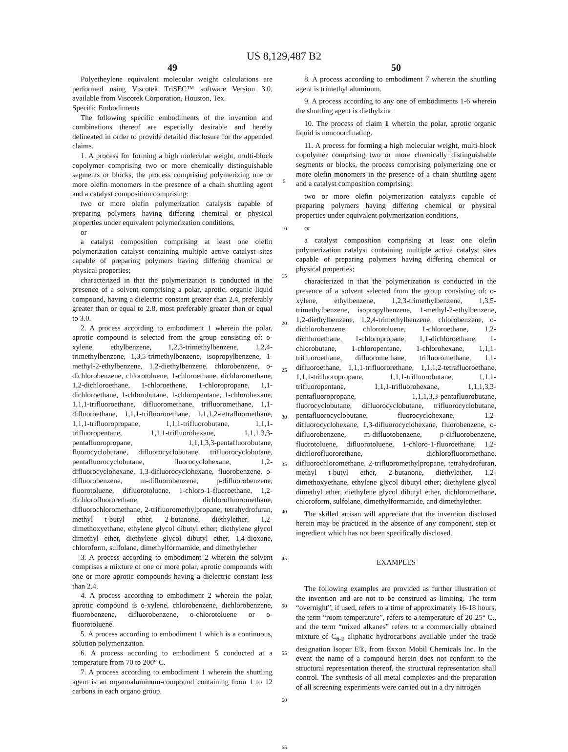US 8,129,487 B2
49
Polyetheylene equivalent molecular weight calculations are performed using Viscotek TriSEC™ software Version 3.0, available from Viscotek Corporation, Houston, Tex.
Specific Embodiments
The following specific embodiments of the invention and combinations thereof are especially desirable and hereby delineated in order to provide detailed disclosure for the appended claims.
1. A process for forming a high molecular weight, multi-block copolymer comprising two or more chemically distinguishable segments or blocks, the process comprising polymerizing one or more olefin monomers in the presence of a chain shuttling agent and a catalyst composition comprising:
two or more olefin polymerization catalysts capable of preparing polymers having differing chemical or physical properties under equivalent polymerization conditions,
or
a catalyst composition comprising at least one olefin polymerization catalyst containing multiple active catalyst sites capable of preparing polymers having differing chemical or physical properties;
characterized in that the polymerization is conducted in the presence of a solvent comprising a polar, aprotic, organic liquid compound, having a dielectric constant greater than 2.4, preferably greater than or equal to 2.8, most preferably greater than or equal to 3.0.
2. A process according to embodiment 1 wherein the polar, aprotic compound is selected from the group consisting of: o-xylene, ethylbenzene, 1,2,3-trimethylbenzene, 1,2,4-trimethylbenzene, 1,3,5-trimethylbenzene, isopropylbenzene, 1-methyl-2-ethylbenzene, 1,2-diethylbenzene, chlorobenzene, o-dichlorobenzene, chlorotoluene, 1-chloroethane, dichloromethane, 1,2-dichloroethane, 1-chloroethene, 1-chloropropane, 1,1-dichloroethane, 1-chlorobutane, 1-chloropentane, 1-chlorohexane, 1,1,1-trifluoroethane, difluoromethane, trifluoromethane, 1,1-difluoroethane, 1,1,1-trifluororethane, 1,1,1,2-tetrafluoroethane, 1,1,1-trifluoropropane, 1,1,1-trifluorobutane, 1,1,1-trifluoropentane, 1,1,1-trifluorohexane, 1,1,1,3,3-pentafluoropropane, 1,1,1,3,3-pentafluorobutane, fluorocyclobutane, difluorocyclobutane, trifluorocyclobutane, pentafluorocyclobutane, fluorocyclohexane, 1,2-difluorocyclohexane, 1,3-difluorocyclohexane, fluorobenzene, o-difluorobenzene, m-difluorobenzene, p-difluorobenzene, fluorotoluene, difluorotoluene, 1-chloro-1-fluoroethane, 1,2-dichlorofluororethane, dichlorofluoromethane, difluorochloromethane, 2-trifluoromethylpropane, tetrahydrofuran, methyl t-butyl ether, 2-butanone, diethylether, 1,2-dimethoxyethane, ethylene glycol dibutyl ether; diethylene glycol dimethyl ether, diethylene glycol dibutyl ether, 1,4-dioxane, chloroform, sulfolane, dimethylformamide, and dimethylether
3. A process according to embodiment 2 wherein the solvent comprises a mixture of one or more polar, aprotic compounds with one or more aprotic compounds having a dielectric constant less than 2.4.
4. A process according to embodiment 2 wherein the polar, aprotic compound is o-xylene, chlorobenzene, dichlorobenzene, fluorobenzene, difluorobenzene, o-chlorotoluene or o-fluorotoluene.
5. A process according to embodiment 1 which is a continuous, solution polymerization.
6. A process according to embodiment 5 conducted at a temperature from 70 to 200° C.
7. A process according to embodiment 1 wherein the shuttling agent is an organoaluminum-compound containing from 1 to 12 carbons in each organo group.
5
10
15
20
25
30
35
40
45
50
55
60
65
50
8. A process according to embodiment 7 wherein the shuttling agent is trimethyl aluminum.
9. A process according to any one of embodiments 1-6 wherein the shuttling agent is diethylzinc
10. The process of claim 1 wherein the polar, aprotic organic liquid is noncoordinating.
11. A process for forming a high molecular weight, multi-block copolymer comprising two or more chemically distinguishable segments or blocks, the process comprising polymerizing one or more olefin monomers in the presence of a chain shuttling agent and a catalyst composition comprising:
two or more olefin polymerization catalysts capable of preparing polymers having differing chemical or physical properties under equivalent polymerization conditions,
or
a catalyst composition comprising at least one olefin polymerization catalyst containing multiple active catalyst sites capable of preparing polymers having differing chemical or physical properties;
characterized in that the polymerization is conducted in the presence of a solvent selected from the group consisting of: o-xylene, ethylbenzene, 1,2,3-trimethylbenzene, 1,3,5-trimethylbenzene, isopropylbenzene, 1-methyl-2-ethylbenzene, 1,2-diethylbenzene, 1,2,4-trimethylbenzene, chlorobenzene, o-dichlorobenzene, chlorotoluene, 1-chloroethane, 1,2-dichloroethane, 1-chloropropane, 1,1-dichloroethane, 1-chlorobutane, 1-chloropentane, 1-chlorohexane, 1,1,1-trifluoroethane, difluoromethane, trifluoromethane, 1,1-difluoroethane, 1,1,1-trifluororethane, 1,1,1,2-tetrafluoroethane, 1,1,1-trifluoropropane, 1,1,1-trifluorobutane, 1,1,1-trifluoropentane, 1,1,1-trifluorohexane, 1,1,1,3,3-pentafluoropropane, 1,1,1,3,3-pentafluorobutane, fluorocyclobutane, difluorocyclobutane, trifluorocyclobutane, pentafluorocyclobutane, fluorocyclohexane, 1,2-difluorocyclohexane, 1,3-difluorocyclohexane, fluorobenzene, o-difluorobenzene, m-difluotobenzene, p-difluorobenzene, fluorotoluene, difluorotoluene, 1-chloro-1-fluoroethane, 1,2-dichlorofluororethane, dichlorofluoromethane, difluorochloromethane, 2-trifluoromethylpropane, tetrahydrofuran, methyl t-butyl ether, 2-butanone, diethylether, 1,2-dimethoxyethane, ethylene glycol dibutyl ether; diethylene glycol dimethyl ether, diethylene glycol dibutyl ether, dichloromethane, chloroform, sulfolane, dimethylformamide, and dimethylether.
The skilled artisan will appreciate that the invention disclosed herein may be practiced in the absence of any component, step or ingredient which has not been specifically disclosed.
EXAMPLES
The following examples are provided as further illustration of the invention and are not to be construed as limiting. The term “overnight”, if used, refers to a time of approximately 16-18 hours, the term “room temperature”, refers to a temperature of 20-25° C., and the term “mixed alkanes” refers to a commercially obtained mixture of C<sub>6-9</sub> aliphatic hydrocarbons available under the trade designation Isopar E®, from Exxon Mobil Chemicals Inc. In the event the name of a compound herein does not conform to the structural representation thereof, the structural representation shall control. The synthesis of all metal complexes and the preparation of all screening experiments were carried out in a dry nitrogen